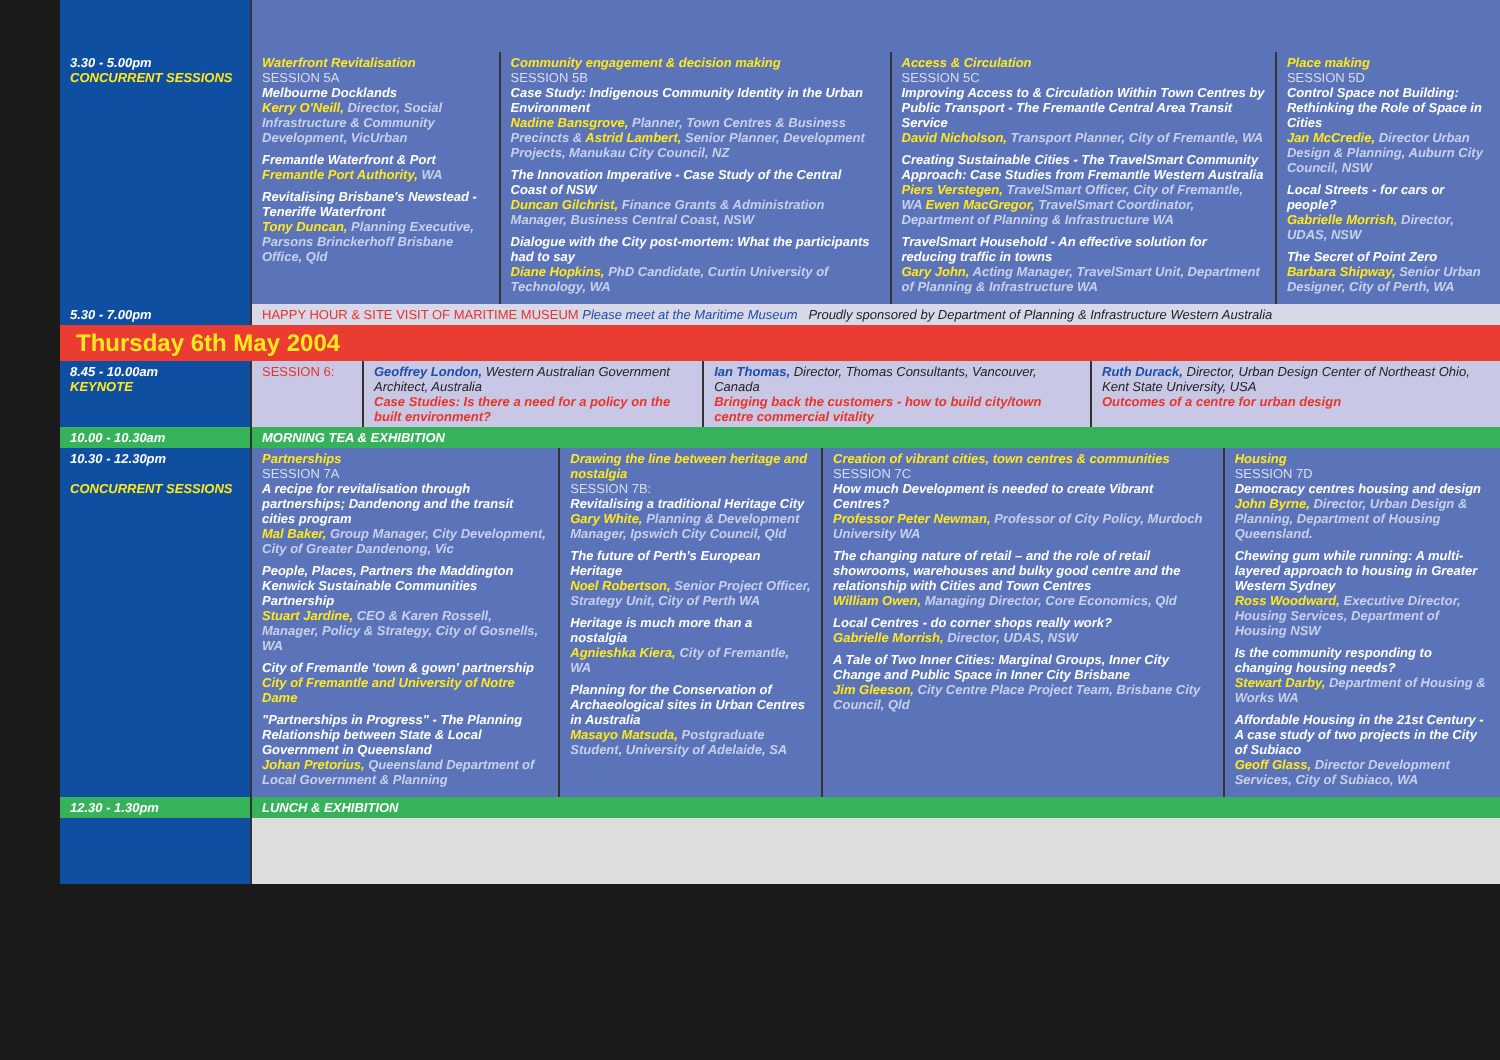| 3.30 - 5.00pm CONCURRENT SESSIONS | Waterfront Revitalisation SESSION 5A Melbourne Docklands Kerry O'Neill, Director, Social Infrastructure & Community Development, VicUrban Fremantle Waterfront & Port Fremantle Port Authority, WA Revitalising Brisbane's Newstead - Teneriffe Waterfront Tony Duncan, Planning Executive, Parsons Brinckerhoff Brisbane Office, Qld | Community engagement & decision making SESSION 5B Case Study: Indigenous Community Identity in the Urban Environment Nadine Bansgrove, Planner, Town Centres & Business Precincts & Astrid Lambert, Senior Planner, Development Projects, Manukau City Council, NZ The Innovation Imperative - Case Study of the Central Coast of NSW Duncan Gilchrist, Finance Grants & Administration Manager, Business Central Coast, NSW Dialogue with the City post-mortem: What the participants had to say Diane Hopkins, PhD Candidate, Curtin University of Technology, WA | Access & Circulation SESSION 5C Improving Access to & Circulation Within Town Centres by Public Transport - The Fremantle Central Area Transit Service David Nicholson, Transport Planner, City of Fremantle, WA Creating Sustainable Cities - The TravelSmart Community Approach: Case Studies from Fremantle Western Australia Piers Verstegen, TravelSmart Officer, City of Fremantle, WA Ewen MacGregor, TravelSmart Coordinator, Department of Planning & Infrastructure WA TravelSmart Household - An effective solution for reducing traffic in towns Gary John, Acting Manager, TravelSmart Unit, Department of Planning & Infrastructure WA | Place making SESSION 5D Control Space not Building: Rethinking the Role of Space in Cities Jan McCredie, Director Urban Design & Planning, Auburn City Council, NSW Local Streets - for cars or people? Gabrielle Morrish, Director, UDAS, NSW The Secret of Point Zero Barbara Shipway, Senior Urban Designer, City of Perth, WA |
| 5.30 - 7.00pm | HAPPY HOUR & SITE VISIT OF MARITIME MUSEUM Please meet at the Maritime Museum Proudly sponsored by Department of Planning & Infrastructure Western Australia | | | |
Thursday 6th May 2004
| 8.45 - 10.00am KEYNOTE | SESSION 6: | Geoffrey London, Western Australian Government Architect, Australia Case Studies: Is there a need for a policy on the built environment? | Ian Thomas, Director, Thomas Consultants, Vancouver, Canada Bringing back the customers - how to build city/town centre commercial vitality | Ruth Durack, Director, Urban Design Center of Northeast Ohio, Kent State University, USA Outcomes of a centre for urban design |
| 10.00 - 10.30am | MORNING TEA & EXHIBITION | | | |
| 10.30 - 12.30pm CONCURRENT SESSIONS | Partnerships SESSION 7A A recipe for revitalisation through partnerships; Dandenong and the transit cities program Mal Baker, Group Manager, City Development, City of Greater Dandenong, Vic People, Places, Partners the Maddington Kenwick Sustainable Communities Partnership Stuart Jardine, CEO & Karen Rossell, Manager, Policy & Strategy, City of Gosnells, WA City of Fremantle 'town & gown' partnership City of Fremantle and University of Notre Dame "Partnerships in Progress" - The Planning Relationship between State & Local Government in Queensland Johan Pretorius, Queensland Department of Local Government & Planning | Drawing the line between heritage and nostalgia SESSION 7B: Revitalising a traditional Heritage City Gary White, Planning & Development Manager, Ipswich City Council, Qld The future of Perth's European Heritage Noel Robertson, Senior Project Officer, Strategy Unit, City of Perth WA Heritage is much more than a nostalgia Agnieshka Kiera, City of Fremantle, WA Planning for the Conservation of Archaeological sites in Urban Centres in Australia Masayo Matsuda, Postgraduate Student, University of Adelaide, SA | Creation of vibrant cities, town centres & communities SESSION 7C How much Development is needed to create Vibrant Centres? Professor Peter Newman, Professor of City Policy, Murdoch University WA The changing nature of retail – and the role of retail showrooms, warehouses and bulky good centre and the relationship with Cities and Town Centres William Owen, Managing Director, Core Economics, Qld Local Centres - do corner shops really work? Gabrielle Morrish, Director, UDAS, NSW A Tale of Two Inner Cities: Marginal Groups, Inner City Change and Public Space in Inner City Brisbane Jim Gleeson, City Centre Place Project Team, Brisbane City Council, Qld | Housing SESSION 7D Democracy centres housing and design John Byrne, Director, Urban Design & Planning, Department of Housing Queensland. Chewing gum while running: A multi-layered approach to housing in Greater Western Sydney Ross Woodward, Executive Director, Housing Services, Department of Housing NSW Is the community responding to changing housing needs? Stewart Darby, Department of Housing & Works WA Affordable Housing in the 21st Century - A case study of two projects in the City of Subiaco Geoff Glass, Director Development Services, City of Subiaco, WA |
| 12.30 - 1.30pm | LUNCH & EXHIBITION | | | |